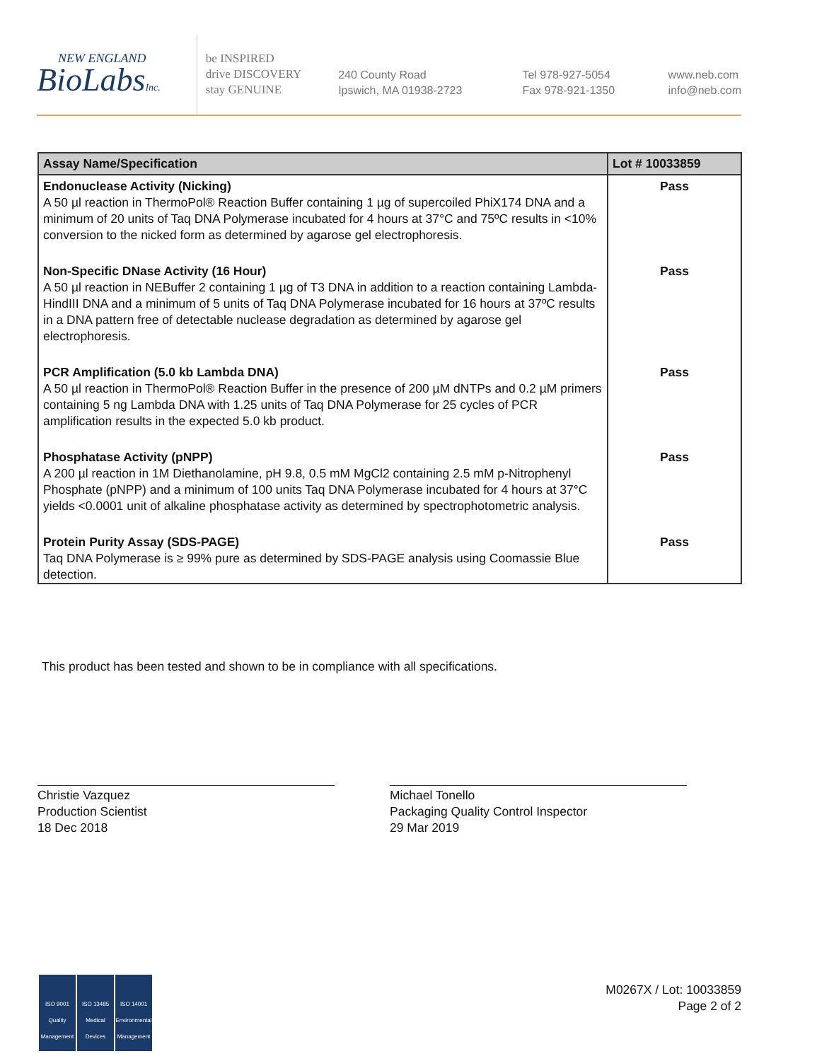NEW ENGLAND
BioLabsInc.
be INSPIRED
drive DISCOVERY
stay GENUINE
240 County Road
Ipswich, MA 01938-2723
Tel 978-927-5054
Fax 978-921-1350
www.neb.com
info@neb.com
| Assay Name/Specification | Lot # 10033859 |
| --- | --- |
| Endonuclease Activity (Nicking) A 50 µl reaction in ThermoPol® Reaction Buffer containing 1 µg of supercoiled PhiX174 DNA and a minimum of 20 units of Taq DNA Polymerase incubated for 4 hours at 37°C and 75ºC results in <10% conversion to the nicked form as determined by agarose gel electrophoresis. | Pass |
| Non-Specific DNase Activity (16 Hour) A 50 µl reaction in NEBuffer 2 containing 1 µg of T3 DNA in addition to a reaction containing Lambda-HindIII DNA and a minimum of 5 units of Taq DNA Polymerase incubated for 16 hours at 37ºC results in a DNA pattern free of detectable nuclease degradation as determined by agarose gel electrophoresis. | Pass |
| PCR Amplification (5.0 kb Lambda DNA) A 50 µl reaction in ThermoPol® Reaction Buffer in the presence of 200 µM dNTPs and 0.2 µM primers containing 5 ng Lambda DNA with 1.25 units of Taq DNA Polymerase for 25 cycles of PCR amplification results in the expected 5.0 kb product. | Pass |
| Phosphatase Activity (pNPP) A 200 µl reaction in 1M Diethanolamine, pH 9.8, 0.5 mM MgCl2 containing 2.5 mM p-Nitrophenyl Phosphate (pNPP) and a minimum of 100 units Taq DNA Polymerase incubated for 4 hours at 37°C yields <0.0001 unit of alkaline phosphatase activity as determined by spectrophotometric analysis. | Pass |
| Protein Purity Assay (SDS-PAGE) Taq DNA Polymerase is ≥ 99% pure as determined by SDS-PAGE analysis using Coomassie Blue detection. | Pass |
This product has been tested and shown to be in compliance with all specifications.
Christie Vazquez
Production Scientist
18 Dec 2018
Michael Tonello
Packaging Quality Control Inspector
29 Mar 2019
ISO 9001
Quality Management
ISO 13485
Medical Devices
ISO 14001
Environmental Management
M0267X / Lot: 10033859
Page 2 of 2